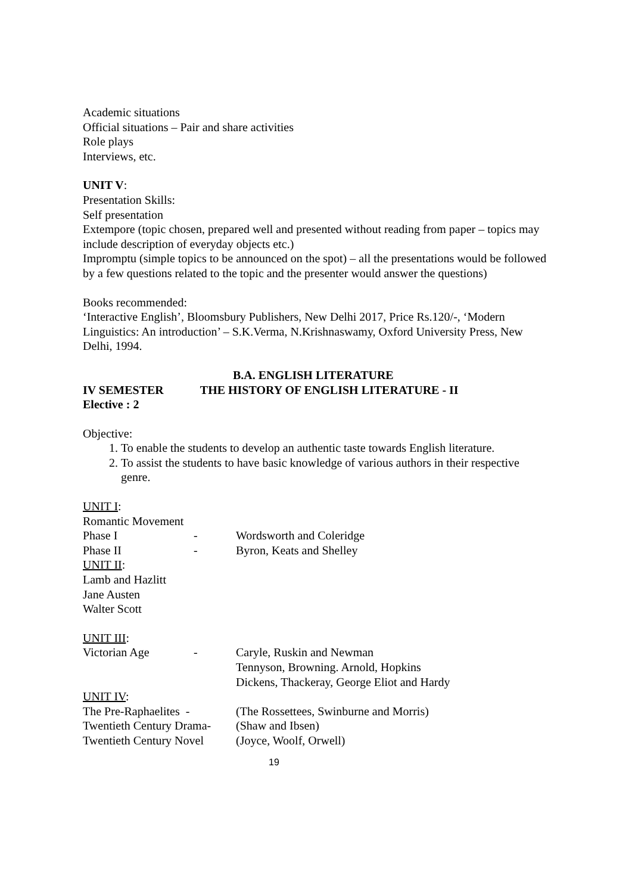Academic situations
Official situations – Pair and share activities
Role plays
Interviews, etc.
UNIT V:
Presentation Skills:
Self presentation
Extempore (topic chosen, prepared well and presented without reading from paper – topics may include description of everyday objects etc.)
Impromptu (simple topics to be announced on the spot) – all the presentations would be followed by a few questions related to the topic and the presenter would answer the questions)
Books recommended:
‘Interactive English’, Bloomsbury Publishers, New Delhi 2017, Price Rs.120/-, ‘Modern Linguistics: An introduction’ – S.K.Verma, N.Krishnaswamy, Oxford University Press, New Delhi, 1994.
B.A. ENGLISH LITERATURE
IV SEMESTER THE HISTORY OF ENGLISH LITERATURE - II
Elective : 2
Objective:
1. To enable the students to develop an authentic taste towards English literature.
2. To assist the students to have basic knowledge of various authors in their respective genre.
UNIT I:
Romantic Movement
Phase I - Wordsworth and Coleridge
Phase II - Byron, Keats and Shelley
UNIT II:
Lamb and Hazlitt
Jane Austen
Walter Scott
UNIT III:
Victorian Age - Caryle, Ruskin and Newman
Tennyson, Browning. Arnold, Hopkins
Dickens, Thackeray, George Eliot and Hardy
UNIT IV:
The Pre-Raphaelites - (The Rossettees, Swinburne and Morris)
Twentieth Century Drama- (Shaw and Ibsen)
Twentieth Century Novel (Joyce, Woolf, Orwell)
19